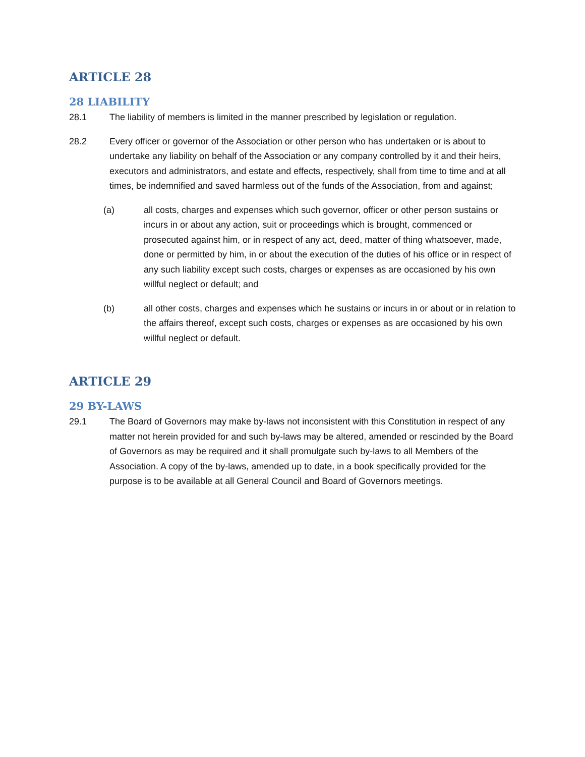ARTICLE 28
28 LIABILITY
28.1 The liability of members is limited in the manner prescribed by legislation or regulation.
28.2 Every officer or governor of the Association or other person who has undertaken or is about to undertake any liability on behalf of the Association or any company controlled by it and their heirs, executors and administrators, and estate and effects, respectively, shall from time to time and at all times, be indemnified and saved harmless out of the funds of the Association, from and against;
(a) all costs, charges and expenses which such governor, officer or other person sustains or incurs in or about any action, suit or proceedings which is brought, commenced or prosecuted against him, or in respect of any act, deed, matter of thing whatsoever, made, done or permitted by him, in or about the execution of the duties of his office or in respect of any such liability except such costs, charges or expenses as are occasioned by his own willful neglect or default; and
(b) all other costs, charges and expenses which he sustains or incurs in or about or in relation to the affairs thereof, except such costs, charges or expenses as are occasioned by his own willful neglect or default.
ARTICLE 29
29 BY-LAWS
29.1 The Board of Governors may make by-laws not inconsistent with this Constitution in respect of any matter not herein provided for and such by-laws may be altered, amended or rescinded by the Board of Governors as may be required and it shall promulgate such by-laws to all Members of the Association. A copy of the by-laws, amended up to date, in a book specifically provided for the purpose is to be available at all General Council and Board of Governors meetings.